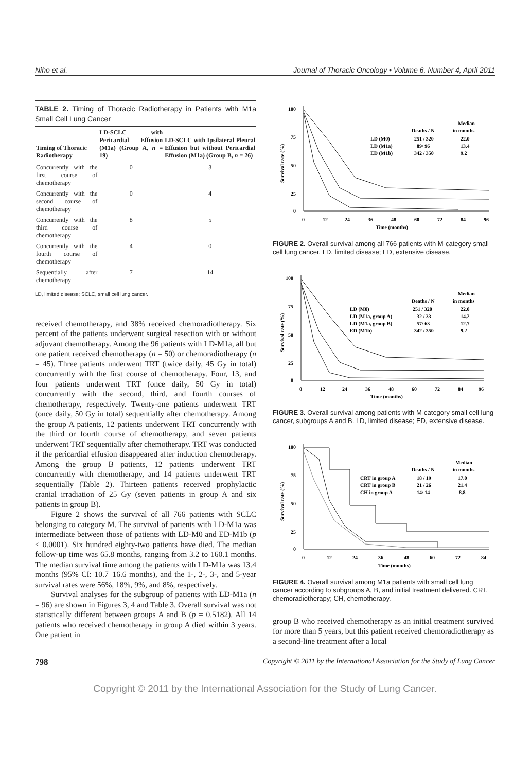Niho et al. Journal of Thoracic Oncology • Volume 6, Number 4, April 2011
TABLE 2. Timing of Thoracic Radiotherapy in Patients with M1a Small Cell Lung Cancer
| Timing of Thoracic Radiotherapy | LD-SCLC with Pericardial Effusion (M1a) (Group A, n = 19) | LD-SCLC with Ipsilateral Pleural Effusion but without Pericardial Effusion (M1a) (Group B, n = 26) |
| --- | --- | --- |
| Concurrently with the first course of chemotherapy | 0 | 3 |
| Concurrently with the second course of chemotherapy | 0 | 4 |
| Concurrently with the third course of chemotherapy | 8 | 5 |
| Concurrently with the fourth course of chemotherapy | 4 | 0 |
| Sequentially after chemotherapy | 7 | 14 |
LD, limited disease; SCLC, small cell lung cancer.
received chemotherapy, and 38% received chemoradiotherapy. Six percent of the patients underwent surgical resection with or without adjuvant chemotherapy. Among the 96 patients with LD-M1a, all but one patient received chemotherapy (n = 50) or chemoradiotherapy (n = 45). Three patients underwent TRT (twice daily, 45 Gy in total) concurrently with the first course of chemotherapy. Four, 13, and four patients underwent TRT (once daily, 50 Gy in total) concurrently with the second, third, and fourth courses of chemotherapy, respectively. Twenty-one patients underwent TRT (once daily, 50 Gy in total) sequentially after chemotherapy. Among the group A patients, 12 patients underwent TRT concurrently with the third or fourth course of chemotherapy, and seven patients underwent TRT sequentially after chemotherapy. TRT was conducted if the pericardial effusion disappeared after induction chemotherapy. Among the group B patients, 12 patients underwent TRT concurrently with chemotherapy, and 14 patients underwent TRT sequentially (Table 2). Thirteen patients received prophylactic cranial irradiation of 25 Gy (seven patients in group A and six patients in group B).
Figure 2 shows the survival of all 766 patients with SCLC belonging to category M. The survival of patients with LD-M1a was intermediate between those of patients with LD-M0 and ED-M1b (p < 0.0001). Six hundred eighty-two patients have died. The median follow-up time was 65.8 months, ranging from 3.2 to 160.1 months. The median survival time among the patients with LD-M1a was 13.4 months (95% CI: 10.7–16.6 months), and the 1-, 2-, 3-, and 5-year survival rates were 56%, 18%, 9%, and 8%, respectively.
Survival analyses for the subgroup of patients with LD-M1a (n = 96) are shown in Figures 3, 4 and Table 3. Overall survival was not statistically different between groups A and B (p = 0.5182). All 14 patients who received chemotherapy in group A died within 3 years. One patient in
Survival rate (%)
100
75
50
25
0
Median
in months
Deaths / N
LD (M0)
251 / 320
22.0
LD (M1a)
89/ 96
13.4
ED (M1b)
342 / 350
9.2
0
12
24
36
48
60
72
84
96
Time (months)
FIGURE 2. Overall survival among all 766 patients with M-category small cell lung cancer. LD, limited disease; ED, extensive disease.
Survival rate (%)
100
75
50
25
0
Median
in months
Deaths / N
LD (M0)
251 / 320
22.0
LD (M1a, group A)
32 / 33
14.2
LD (M1a, group B)
57/ 63
12.7
ED (M1b)
342 / 350
9.2
0
12
24
36
48
60
72
84
96
Time (months)
FIGURE 3. Overall survival among patients with M-category small cell lung cancer, subgroups A and B. LD, limited disease; ED, extensive disease.
Survival rate (%)
100
75
50
25
0
Median
in months
Deaths / N
CRT in group A
18 / 19
17.0
CRT in group B
21 / 26
21.4
CH in group A
14/ 14
8.8
0
12
24
36
48
60
72
84
Time (months)
FIGURE 4. Overall survival among M1a patients with small cell lung cancer according to subgroups A, B, and initial treatment delivered. CRT, chemoradiotherapy; CH, chemotherapy.
group B who received chemotherapy as an initial treatment survived for more than 5 years, but this patient received chemoradiotherapy as a second-line treatment after a local
798 Copyright © 2011 by the International Association for the Study of Lung Cancer
Copyright © 2011 by the International Association for the Study of Lung Cancer.